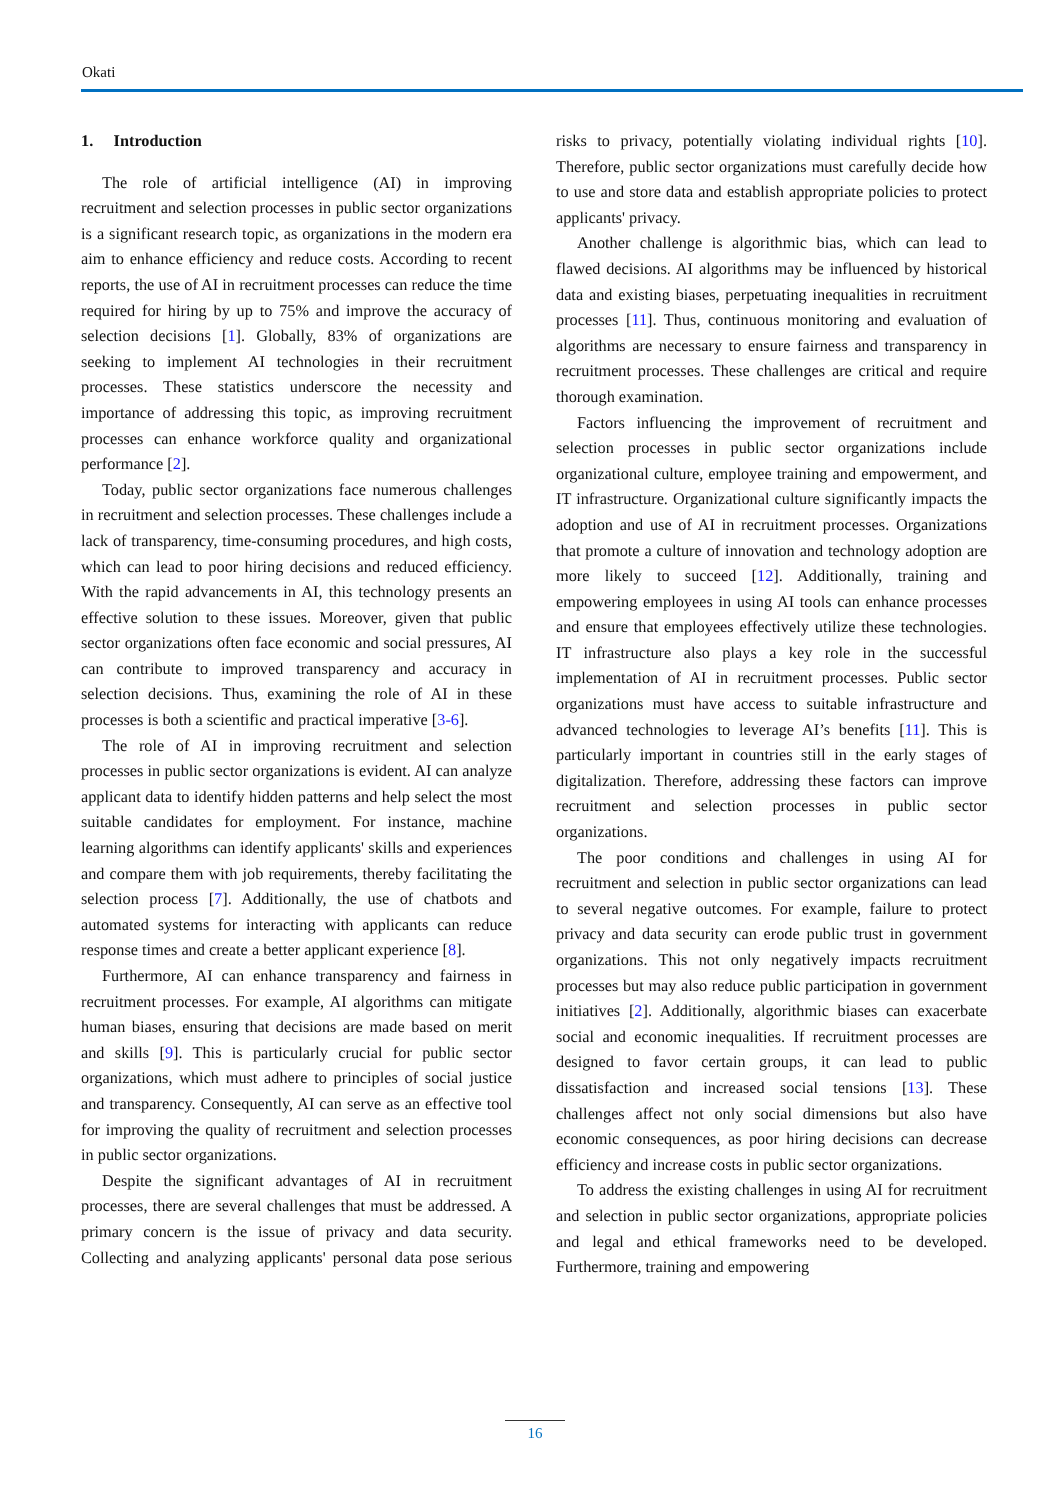Okati
1. Introduction
The role of artificial intelligence (AI) in improving recruitment and selection processes in public sector organizations is a significant research topic, as organizations in the modern era aim to enhance efficiency and reduce costs. According to recent reports, the use of AI in recruitment processes can reduce the time required for hiring by up to 75% and improve the accuracy of selection decisions [1]. Globally, 83% of organizations are seeking to implement AI technologies in their recruitment processes. These statistics underscore the necessity and importance of addressing this topic, as improving recruitment processes can enhance workforce quality and organizational performance [2].
Today, public sector organizations face numerous challenges in recruitment and selection processes. These challenges include a lack of transparency, time-consuming procedures, and high costs, which can lead to poor hiring decisions and reduced efficiency. With the rapid advancements in AI, this technology presents an effective solution to these issues. Moreover, given that public sector organizations often face economic and social pressures, AI can contribute to improved transparency and accuracy in selection decisions. Thus, examining the role of AI in these processes is both a scientific and practical imperative [3-6].
The role of AI in improving recruitment and selection processes in public sector organizations is evident. AI can analyze applicant data to identify hidden patterns and help select the most suitable candidates for employment. For instance, machine learning algorithms can identify applicants' skills and experiences and compare them with job requirements, thereby facilitating the selection process [7]. Additionally, the use of chatbots and automated systems for interacting with applicants can reduce response times and create a better applicant experience [8].
Furthermore, AI can enhance transparency and fairness in recruitment processes. For example, AI algorithms can mitigate human biases, ensuring that decisions are made based on merit and skills [9]. This is particularly crucial for public sector organizations, which must adhere to principles of social justice and transparency. Consequently, AI can serve as an effective tool for improving the quality of recruitment and selection processes in public sector organizations.
Despite the significant advantages of AI in recruitment processes, there are several challenges that must be addressed. A primary concern is the issue of privacy and data security. Collecting and analyzing applicants' personal data pose serious risks to privacy, potentially violating individual rights [10]. Therefore, public sector organizations must carefully decide how to use and store data and establish appropriate policies to protect applicants' privacy.
Another challenge is algorithmic bias, which can lead to flawed decisions. AI algorithms may be influenced by historical data and existing biases, perpetuating inequalities in recruitment processes [11]. Thus, continuous monitoring and evaluation of algorithms are necessary to ensure fairness and transparency in recruitment processes. These challenges are critical and require thorough examination.
Factors influencing the improvement of recruitment and selection processes in public sector organizations include organizational culture, employee training and empowerment, and IT infrastructure. Organizational culture significantly impacts the adoption and use of AI in recruitment processes. Organizations that promote a culture of innovation and technology adoption are more likely to succeed [12]. Additionally, training and empowering employees in using AI tools can enhance processes and ensure that employees effectively utilize these technologies. IT infrastructure also plays a key role in the successful implementation of AI in recruitment processes. Public sector organizations must have access to suitable infrastructure and advanced technologies to leverage AI’s benefits [11]. This is particularly important in countries still in the early stages of digitalization. Therefore, addressing these factors can improve recruitment and selection processes in public sector organizations.
The poor conditions and challenges in using AI for recruitment and selection in public sector organizations can lead to several negative outcomes. For example, failure to protect privacy and data security can erode public trust in government organizations. This not only negatively impacts recruitment processes but may also reduce public participation in government initiatives [2]. Additionally, algorithmic biases can exacerbate social and economic inequalities. If recruitment processes are designed to favor certain groups, it can lead to public dissatisfaction and increased social tensions [13]. These challenges affect not only social dimensions but also have economic consequences, as poor hiring decisions can decrease efficiency and increase costs in public sector organizations.
To address the existing challenges in using AI for recruitment and selection in public sector organizations, appropriate policies and legal and ethical frameworks need to be developed. Furthermore, training and empowering
16